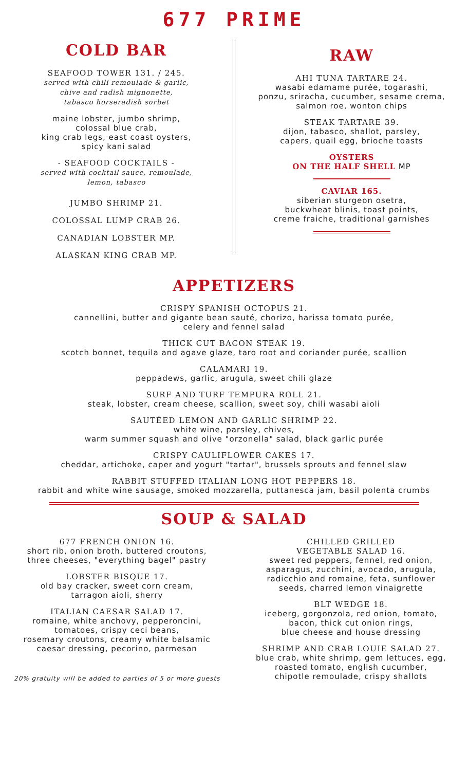677 PRIME
COLD BAR
SEAFOOD TOWER 131. / 245.
served with chili remoulade & garlic,
chive and radish mignonette,
tabasco horseradish sorbet
maine lobster, jumbo shrimp,
colossal blue crab,
king crab legs, east coast oysters,
spicy kani salad
- SEAFOOD COCKTAILS -
served with cocktail sauce, remoulade,
lemon, tabasco
JUMBO SHRIMP 21.
COLOSSAL LUMP CRAB 26.
CANADIAN LOBSTER MP.
ALASKAN KING CRAB MP.
RAW
AHI TUNA TARTARE 24.
wasabi edamame purée, togarashi,
ponzu, sriracha, cucumber, sesame crema,
salmon roe, wonton chips
STEAK TARTARE 39.
dijon, tabasco, shallot, parsley,
capers, quail egg, brioche toasts
OYSTERS
ON THE HALF SHELL MP
CAVIAR 165.
siberian sturgeon osetra,
buckwheat blinis, toast points,
creme fraiche, traditional garnishes
APPETIZERS
CRISPY SPANISH OCTOPUS 21.
cannellini, butter and gigante bean sauté, chorizo, harissa tomato purée,
celery and fennel salad
THICK CUT BACON STEAK 19.
scotch bonnet, tequila and agave glaze, taro root and coriander purée, scallion
CALAMARI 19.
peppadews, garlic, arugula, sweet chili glaze
SURF AND TURF TEMPURA ROLL 21.
steak, lobster, cream cheese, scallion, sweet soy, chili wasabi aioli
SAUTÉED LEMON AND GARLIC SHRIMP 22.
white wine, parsley, chives,
warm summer squash and olive "orzonella" salad, black garlic purée
CRISPY CAULIFLOWER CAKES 17.
cheddar, artichoke, caper and yogurt "tartar", brussels sprouts and fennel slaw
RABBIT STUFFED ITALIAN LONG HOT PEPPERS 18.
rabbit and white wine sausage, smoked mozzarella, puttanesca jam, basil polenta crumbs
SOUP & SALAD
677 FRENCH ONION 16.
short rib, onion broth, buttered croutons,
three cheeses, "everything bagel" pastry
LOBSTER BISQUE 17.
old bay cracker, sweet corn cream,
tarragon aioli, sherry
ITALIAN CAESAR SALAD 17.
romaine, white anchovy, pepperoncini,
tomatoes, crispy ceci beans,
rosemary croutons, creamy white balsamic
caesar dressing, pecorino, parmesan
20% gratuity will be added to parties of 5 or more guests
CHILLED GRILLED
VEGETABLE SALAD 16.
sweet red peppers, fennel, red onion,
asparagus, zucchini, avocado, arugula,
radicchio and romaine, feta, sunflower
seeds, charred lemon vinaigrette
BLT WEDGE 18.
iceberg, gorgonzola, red onion, tomato,
bacon, thick cut onion rings,
blue cheese and house dressing
SHRIMP AND CRAB LOUIE SALAD 27.
blue crab, white shrimp, gem lettuces, egg,
roasted tomato, english cucumber,
chipotle remoulade, crispy shallots